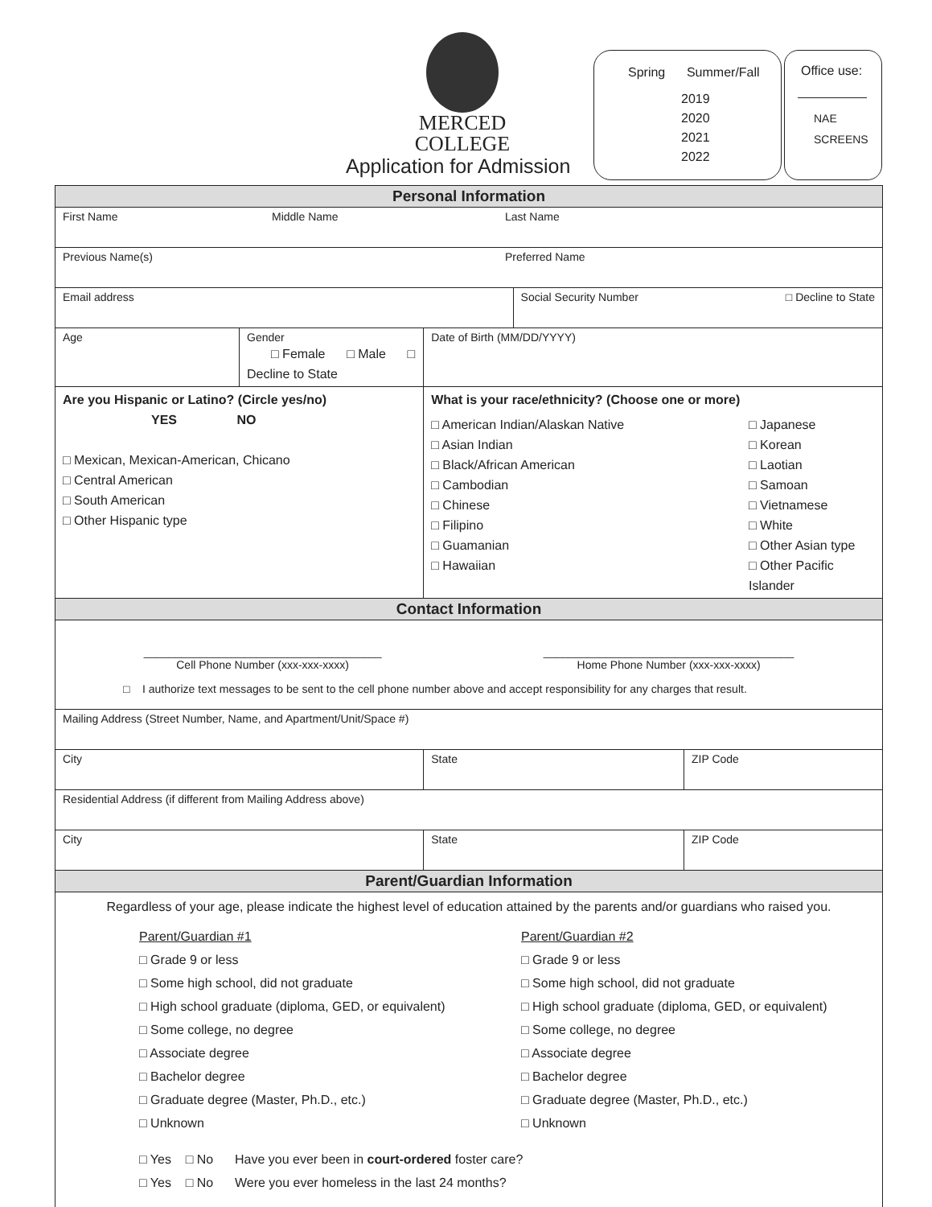MERCED
COLLEGE
Application for Admission
Spring Summer/Fall
2019
2020
2021
2022
Office use:
NAE
SCREENS
| Personal Information | | | | | |
| First Name Middle Name Last Name | | | | | |
| Previous Name(s) Preferred Name | | | | | |
| Email address | | | | Social Security Number □ Decline to State | |
| Age | Gender □ Female □ Male □ Decline to State | | Date of Birth (MM/DD/YYYY) | | |
| Are you Hispanic or Latino? (Circle yes/no) YES NO □ Mexican, Mexican-American, Chicano □ Central American □ South American □ Other Hispanic type | | What is your race/ethnicity? (Choose one or more) □ American Indian/Alaskan Native □ Asian Indian □ Black/African American □ Cambodian □ Chinese □ Filipino □ Guamanian □ Hawaiian □ Japanese □ Korean □ Laotian □ Samoan □ Vietnamese □ White □ Other Asian type □ Other Pacific Islander | | | |
| Contact Information | | | | | |
| ______________________________________ Cell Phone Number (xxx-xxx-xxxx) ________________________________________ Home Phone Number (xxx-xxx-xxxx) □ I authorize text messages to be sent to the cell phone number above and accept responsibility for any charges that result. | | | | | |
| Mailing Address (Street Number, Name, and Apartment/Unit/Space #) | | | | | |
| City | | | State | | ZIP Code |
| Residential Address (if different from Mailing Address above) | | | | | |
| City | | | State | | ZIP Code |
| Parent/Guardian Information | | | | | |
| Regardless of your age, please indicate the highest level of education attained by the parents and/or guardians who raised you. Parent/Guardian #1 □ Grade 9 or less □ Some high school, did not graduate □ High school graduate (diploma, GED, or equivalent) □ Some college, no degree □ Associate degree □ Bachelor degree □ Graduate degree (Master, Ph.D., etc.) □ Unknown Parent/Guardian #2 □ Grade 9 or less □ Some high school, did not graduate □ High school graduate (diploma, GED, or equivalent) □ Some college, no degree □ Associate degree □ Bachelor degree □ Graduate degree (Master, Ph.D., etc.) □ Unknown □ Yes □ No Have you ever been in court-ordered foster care? □ Yes □ No Were you ever homeless in the last 24 months? | | | | | |